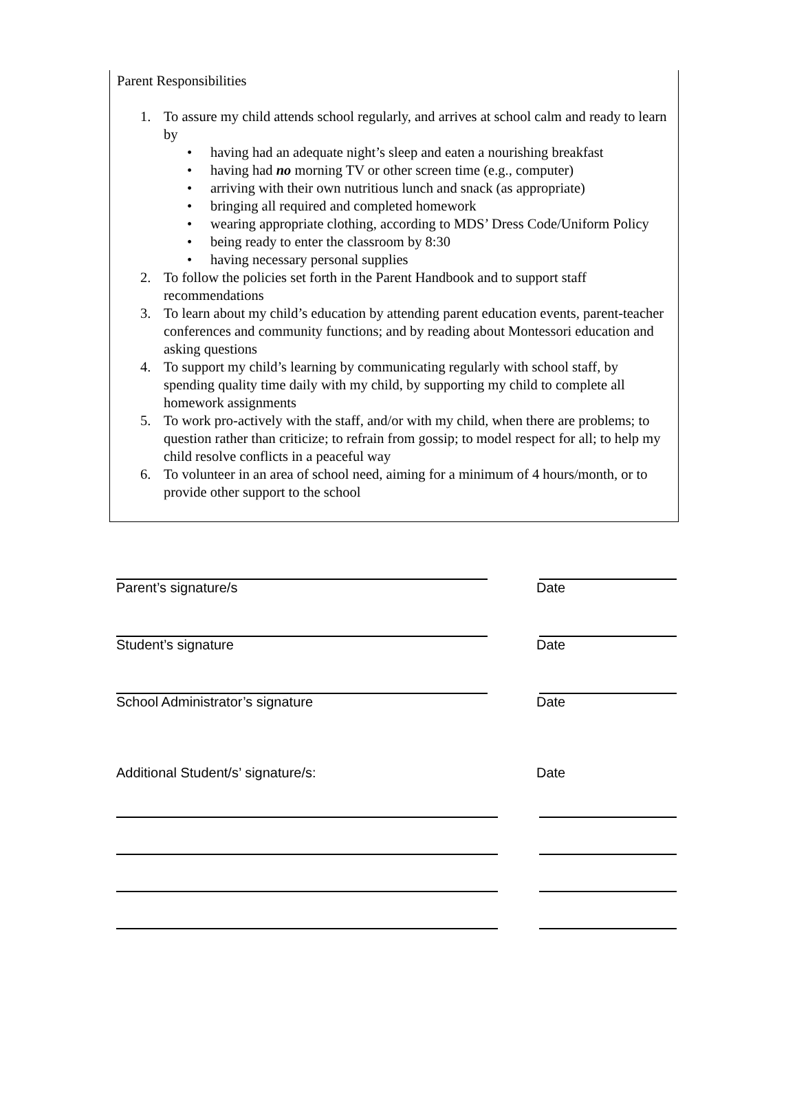Parent Responsibilities
1. To assure my child attends school regularly, and arrives at school calm and ready to learn by
• having had an adequate night’s sleep and eaten a nourishing breakfast
• having had no morning TV or other screen time (e.g., computer)
• arriving with their own nutritious lunch and snack (as appropriate)
• bringing all required and completed homework
• wearing appropriate clothing, according to MDS’ Dress Code/Uniform Policy
• being ready to enter the classroom by 8:30
• having necessary personal supplies
2. To follow the policies set forth in the Parent Handbook and to support staff recommendations
3. To learn about my child’s education by attending parent education events, parent-teacher conferences and community functions; and by reading about Montessori education and asking questions
4. To support my child’s learning by communicating regularly with school staff, by spending quality time daily with my child, by supporting my child to complete all homework assignments
5. To work pro-actively with the staff, and/or with my child, when there are problems; to question rather than criticize; to refrain from gossip; to model respect for all; to help my child resolve conflicts in a peaceful way
6. To volunteer in an area of school need, aiming for a minimum of 4 hours/month, or to provide other support to the school
Parent’s signature/s Date
Student’s signature Date
School Administrator’s signature Date
Additional Student/s’ signature/s: Date